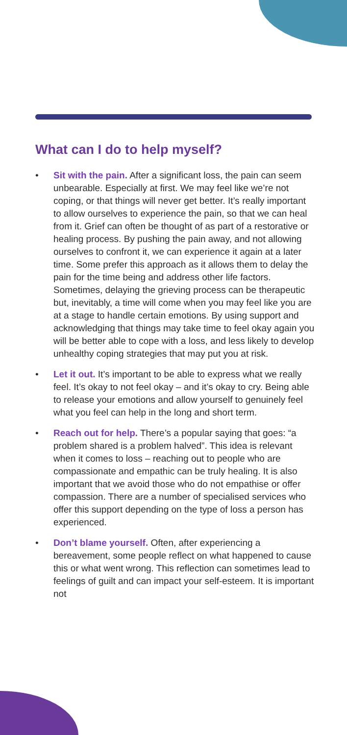What can I do to help myself?
• Sit with the pain. After a significant loss, the pain can seem unbearable. Especially at first. We may feel like we’re not coping, or that things will never get better. It’s really important to allow ourselves to experience the pain, so that we can heal from it. Grief can often be thought of as part of a restorative or healing process. By pushing the pain away, and not allowing ourselves to confront it, we can experience it again at a later time. Some prefer this approach as it allows them to delay the pain for the time being and address other life factors. Sometimes, delaying the grieving process can be therapeutic but, inevitably, a time will come when you may feel like you are at a stage to handle certain emotions. By using support and acknowledging that things may take time to feel okay again you will be better able to cope with a loss, and less likely to develop unhealthy coping strategies that may put you at risk.
• Let it out. It’s important to be able to express what we really feel. It’s okay to not feel okay – and it’s okay to cry. Being able to release your emotions and allow yourself to genuinely feel what you feel can help in the long and short term.
• Reach out for help. There’s a popular saying that goes: “a problem shared is a problem halved”. This idea is relevant when it comes to loss – reaching out to people who are compassionate and empathic can be truly healing. It is also important that we avoid those who do not empathise or offer compassion. There are a number of specialised services who offer this support depending on the type of loss a person has experienced.
• Don’t blame yourself. Often, after experiencing a bereavement, some people reflect on what happened to cause this or what went wrong. This reflection can sometimes lead to feelings of guilt and can impact your self-esteem. It is important not